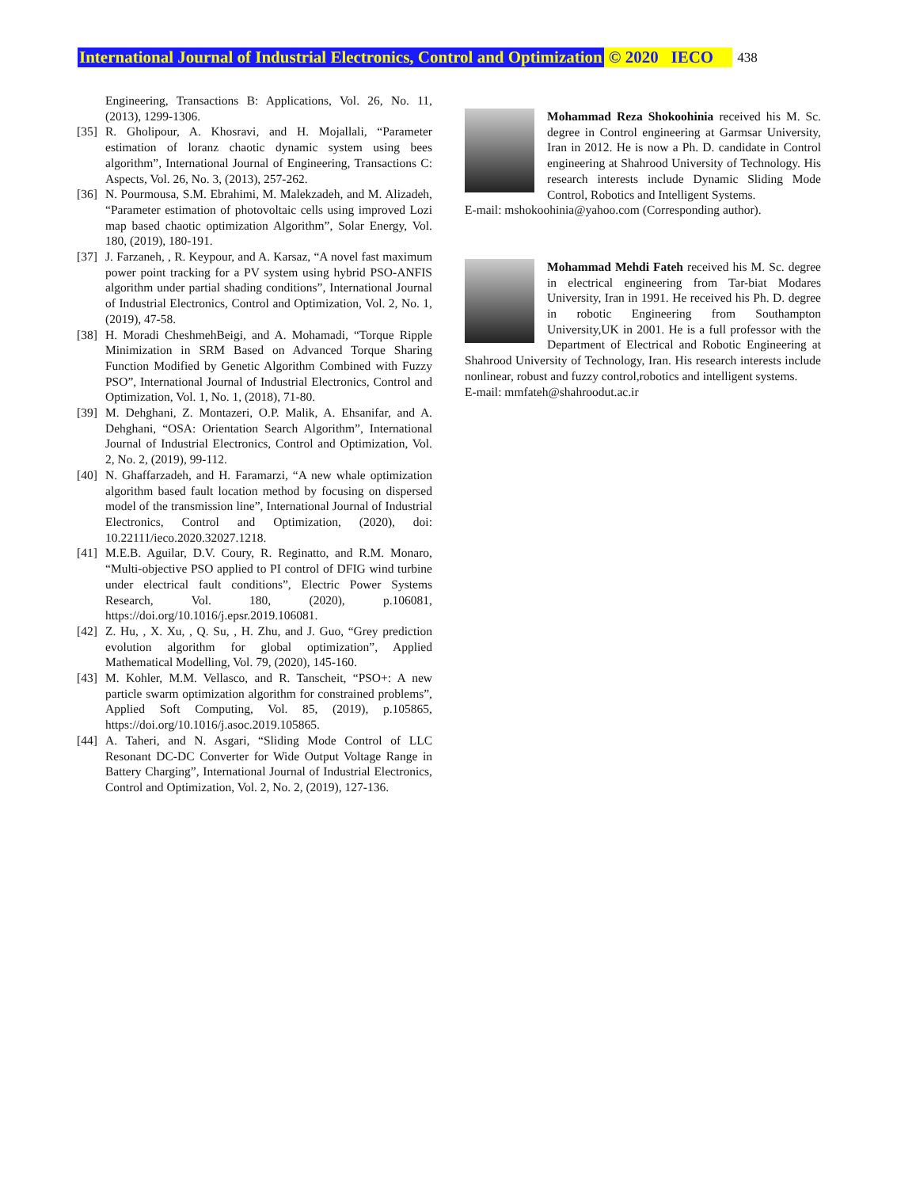International Journal of Industrial Electronics, Control and Optimization © 2020 IECO 438
Engineering, Transactions B: Applications, Vol. 26, No. 11, (2013), 1299-1306.
[35] R. Gholipour, A. Khosravi, and H. Mojallali, “Parameter estimation of loranz chaotic dynamic system using bees algorithm”, International Journal of Engineering, Transactions C: Aspects, Vol. 26, No. 3, (2013), 257-262.
[36] N. Pourmousa, S.M. Ebrahimi, M. Malekzadeh, and M. Alizadeh, “Parameter estimation of photovoltaic cells using improved Lozi map based chaotic optimization Algorithm”, Solar Energy, Vol. 180, (2019), 180-191.
[37] J. Farzaneh, , R. Keypour, and A. Karsaz, “A novel fast maximum power point tracking for a PV system using hybrid PSO-ANFIS algorithm under partial shading conditions”, International Journal of Industrial Electronics, Control and Optimization, Vol. 2, No. 1, (2019), 47-58.
[38] H. Moradi CheshmehBeigi, and A. Mohamadi, “Torque Ripple Minimization in SRM Based on Advanced Torque Sharing Function Modified by Genetic Algorithm Combined with Fuzzy PSO”, International Journal of Industrial Electronics, Control and Optimization, Vol. 1, No. 1, (2018), 71-80.
[39] M. Dehghani, Z. Montazeri, O.P. Malik, A. Ehsanifar, and A. Dehghani, “OSA: Orientation Search Algorithm”, International Journal of Industrial Electronics, Control and Optimization, Vol. 2, No. 2, (2019), 99-112.
[40] N. Ghaffarzadeh, and H. Faramarzi, “A new whale optimization algorithm based fault location method by focusing on dispersed model of the transmission line”, International Journal of Industrial Electronics, Control and Optimization, (2020), doi: 10.22111/ieco.2020.32027.1218.
[41] M.E.B. Aguilar, D.V. Coury, R. Reginatto, and R.M. Monaro, “Multi-objective PSO applied to PI control of DFIG wind turbine under electrical fault conditions”, Electric Power Systems Research, Vol. 180, (2020), p.106081, https://doi.org/10.1016/j.epsr.2019.106081.
[42] Z. Hu, , X. Xu, , Q. Su, , H. Zhu, and J. Guo, “Grey prediction evolution algorithm for global optimization”, Applied Mathematical Modelling, Vol. 79, (2020), 145-160.
[43] M. Kohler, M.M. Vellasco, and R. Tanscheit, “PSO+: A new particle swarm optimization algorithm for constrained problems”, Applied Soft Computing, Vol. 85, (2019), p.105865, https://doi.org/10.1016/j.asoc.2019.105865.
[44] A. Taheri, and N. Asgari, “Sliding Mode Control of LLC Resonant DC-DC Converter for Wide Output Voltage Range in Battery Charging”, International Journal of Industrial Electronics, Control and Optimization, Vol. 2, No. 2, (2019), 127-136.
Mohammad Reza Shokoohinia received his M. Sc. degree in Control engineering at Garmsar University, Iran in 2012. He is now a Ph. D. candidate in Control engineering at Shahrood University of Technology. His research interests include Dynamic Sliding Mode Control, Robotics and Intelligent Systems.
E-mail: mshokoohinia@yahoo.com (Corresponding author).
Mohammad Mehdi Fateh received his M. Sc. degree in electrical engineering from Tar-biat Modares University, Iran in 1991. He received his Ph. D. degree in robotic Engineering from Southampton University,UK in 2001. He is a full professor with the Department of Electrical and Robotic Engineering at Shahrood University of Technology, Iran. His research interests include nonlinear, robust and fuzzy control,robotics and intelligent systems.
E-mail: mmfateh@shahroodut.ac.ir